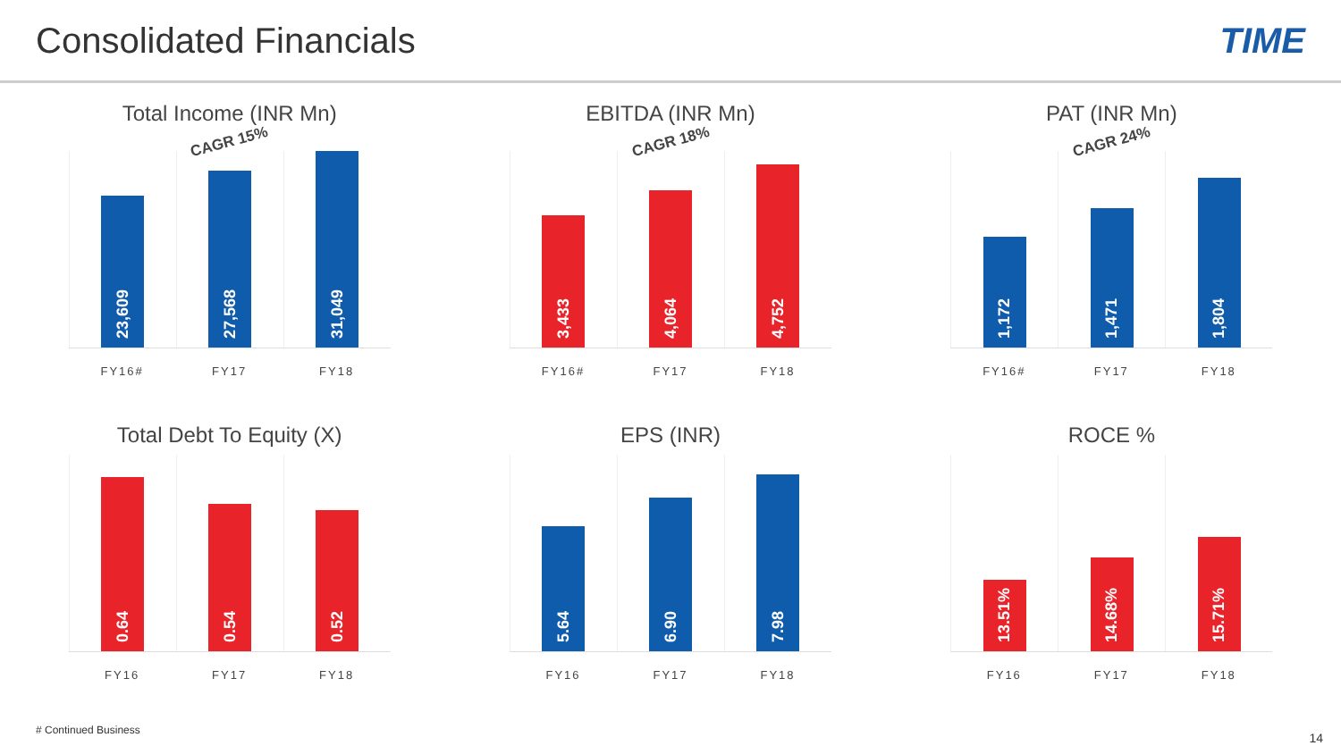Consolidated Financials TIME
Total Income (INR Mn)
CAGR 15%
23,609
27,568
31,049
FY16# FY17 FY18
EBITDA (INR Mn)
CAGR 18%
3,433
4,064
4,752
FY16# FY17 FY18
PAT (INR Mn)
CAGR 24%
1,172
1,471
1,804
FY16# FY17 FY18
Total Debt To Equity (X)
0.64
0.54
0.52
FY16 FY17 FY18
EPS (INR)
5.64
6.90
7.98
FY16 FY17 FY18
ROCE %
13.51%
14.68%
15.71%
FY16 FY17 FY18
# Continued Business
14